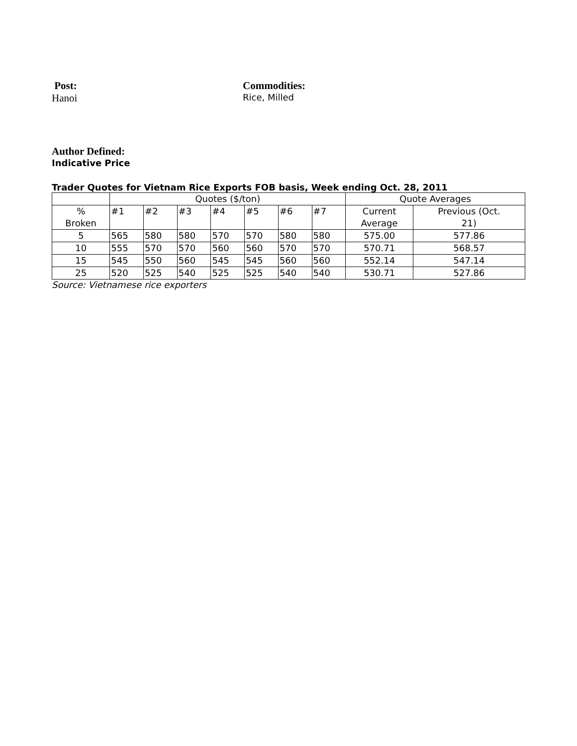Post:
Hanoi
Commodities:
Rice, Milled
Author Defined:
Indicative Price
Trader Quotes for Vietnam Rice Exports FOB basis, Week ending Oct. 28, 2011
| | Quotes ($/ton) | | | | | | | Quote Averages | |
| % Broken | #1 | #2 | #3 | #4 | #5 | #6 | #7 | Current Average | Previous (Oct. 21) |
| 5 | 565 | 580 | 580 | 570 | 570 | 580 | 580 | 575.00 | 577.86 |
| 10 | 555 | 570 | 570 | 560 | 560 | 570 | 570 | 570.71 | 568.57 |
| 15 | 545 | 550 | 560 | 545 | 545 | 560 | 560 | 552.14 | 547.14 |
| 25 | 520 | 525 | 540 | 525 | 525 | 540 | 540 | 530.71 | 527.86 |
Source: Vietnamese rice exporters